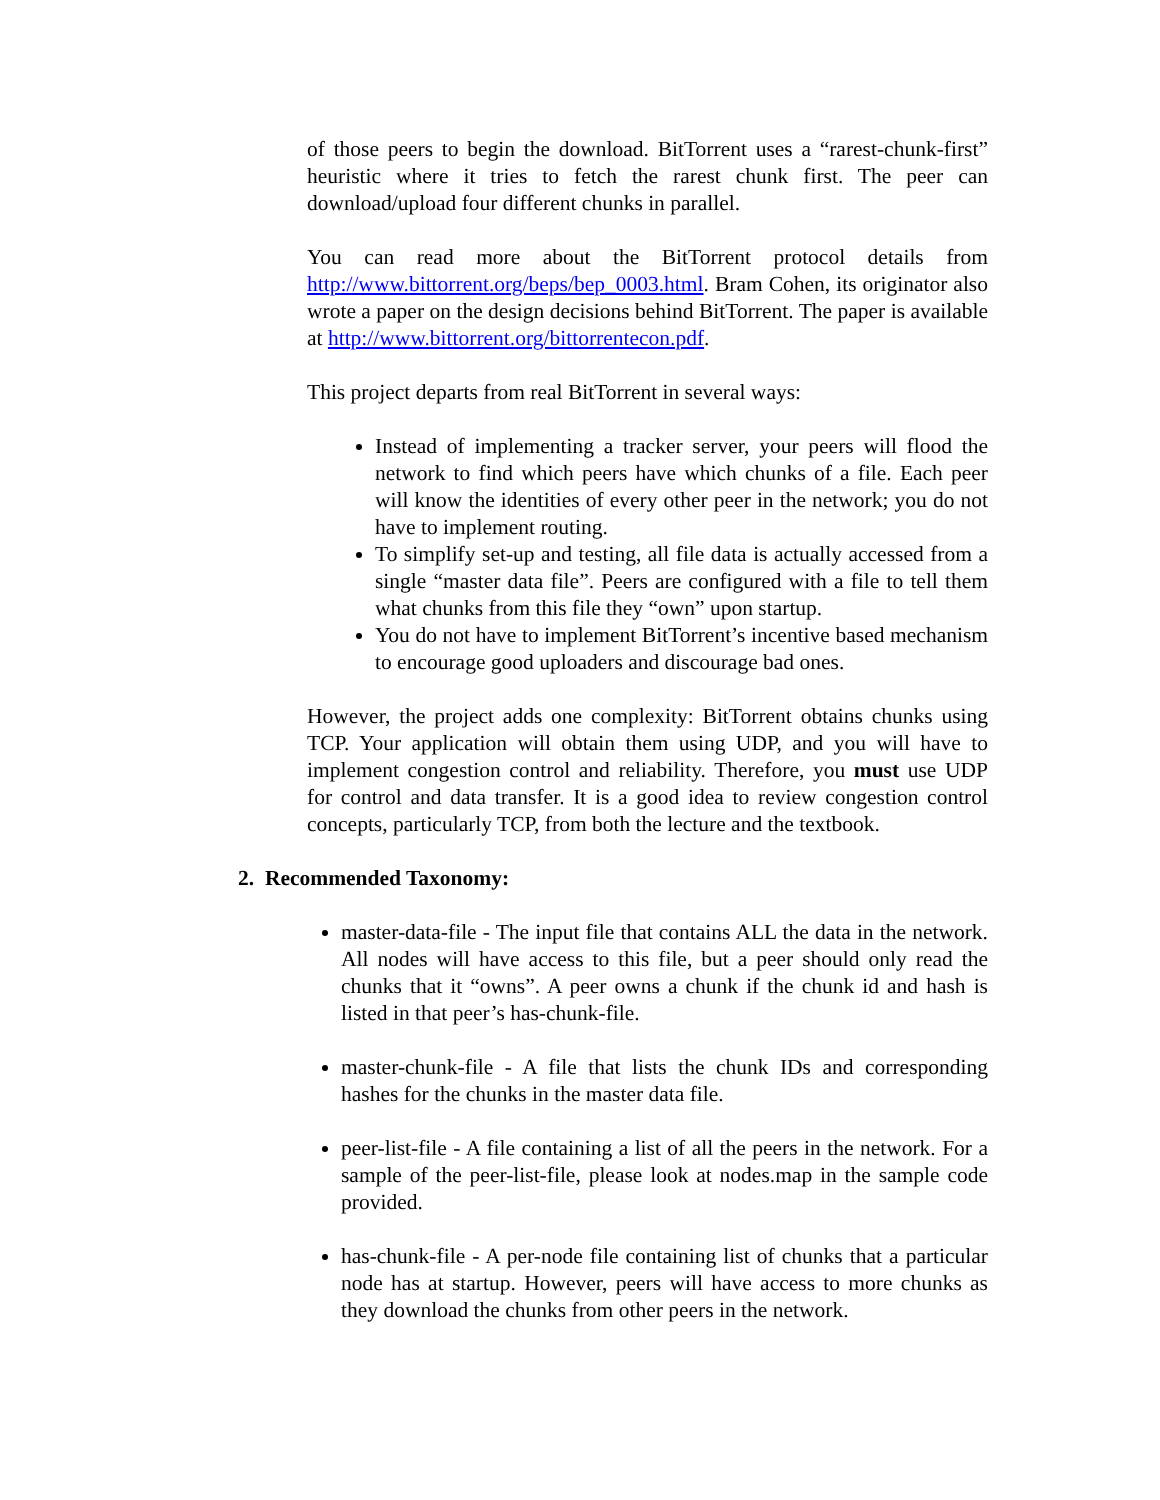of those peers to begin the download. BitTorrent uses a “rarest-chunk-first” heuristic where it tries to fetch the rarest chunk first. The peer can download/upload four different chunks in parallel.
You can read more about the BitTorrent protocol details from http://www.bittorrent.org/beps/bep_0003.html. Bram Cohen, its originator also wrote a paper on the design decisions behind BitTorrent. The paper is available at http://www.bittorrent.org/bittorrentecon.pdf.
This project departs from real BitTorrent in several ways:
Instead of implementing a tracker server, your peers will flood the network to find which peers have which chunks of a file. Each peer will know the identities of every other peer in the network; you do not have to implement routing.
To simplify set-up and testing, all file data is actually accessed from a single “master data file”. Peers are configured with a file to tell them what chunks from this file they “own” upon startup.
You do not have to implement BitTorrent’s incentive based mechanism to encourage good uploaders and discourage bad ones.
However, the project adds one complexity: BitTorrent obtains chunks using TCP. Your application will obtain them using UDP, and you will have to implement congestion control and reliability. Therefore, you must use UDP for control and data transfer. It is a good idea to review congestion control concepts, particularly TCP, from both the lecture and the textbook.
2. Recommended Taxonomy:
master-data-file - The input file that contains ALL the data in the network. All nodes will have access to this file, but a peer should only read the chunks that it “owns”. A peer owns a chunk if the chunk id and hash is listed in that peer’s has-chunk-file.
master-chunk-file - A file that lists the chunk IDs and corresponding hashes for the chunks in the master data file.
peer-list-file - A file containing a list of all the peers in the network. For a sample of the peer-list-file, please look at nodes.map in the sample code provided.
has-chunk-file - A per-node file containing list of chunks that a particular node has at startup. However, peers will have access to more chunks as they download the chunks from other peers in the network.